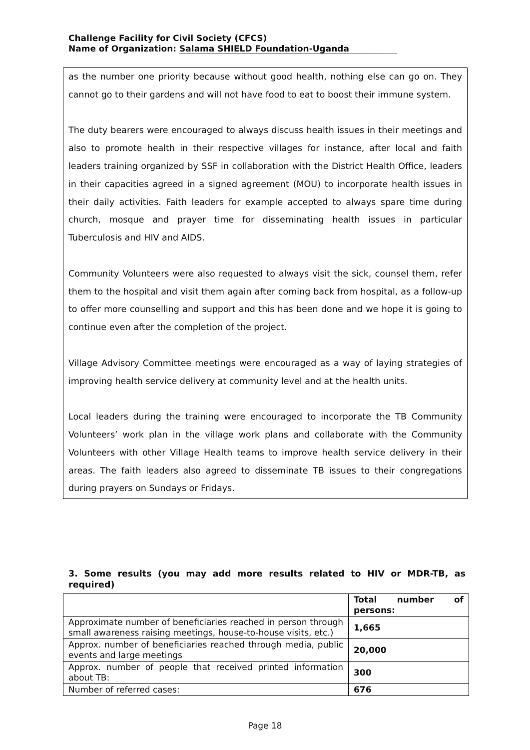Challenge Facility for Civil Society (CFCS)
Name of Organization: Salama SHIELD Foundation-Uganda
as the number one priority because without good health, nothing else can go on. They cannot go to their gardens and will not have food to eat to boost their immune system.
The duty bearers were encouraged to always discuss health issues in their meetings and also to promote health in their respective villages for instance, after local and faith leaders training organized by SSF in collaboration with the District Health Office, leaders in their capacities agreed in a signed agreement (MOU) to incorporate health issues in their daily activities. Faith leaders for example accepted to always spare time during church, mosque and prayer time for disseminating health issues in particular Tuberculosis and HIV and AIDS.
Community Volunteers were also requested to always visit the sick, counsel them, refer them to the hospital and visit them again after coming back from hospital, as a follow-up to offer more counselling and support and this has been done and we hope it is going to continue even after the completion of the project.
Village Advisory Committee meetings were encouraged as a way of laying strategies of improving health service delivery at community level and at the health units.
Local leaders during the training were encouraged to incorporate the TB Community Volunteers’ work plan in the village work plans and collaborate with the Community Volunteers with other Village Health teams to improve health service delivery in their areas. The faith leaders also agreed to disseminate TB issues to their congregations during prayers on Sundays or Fridays.
3. Some results (you may add more results related to HIV or MDR-TB, as required)
| | Total number of persons: |
| --- | --- |
| Approximate number of beneficiaries reached in person through small awareness raising meetings, house-to-house visits, etc.) | 1,665 |
| Approx. number of beneficiaries reached through media, public events and large meetings | 20,000 |
| Approx. number of people that received printed information about TB: | 300 |
| Number of referred cases: | 676 |
Page 18